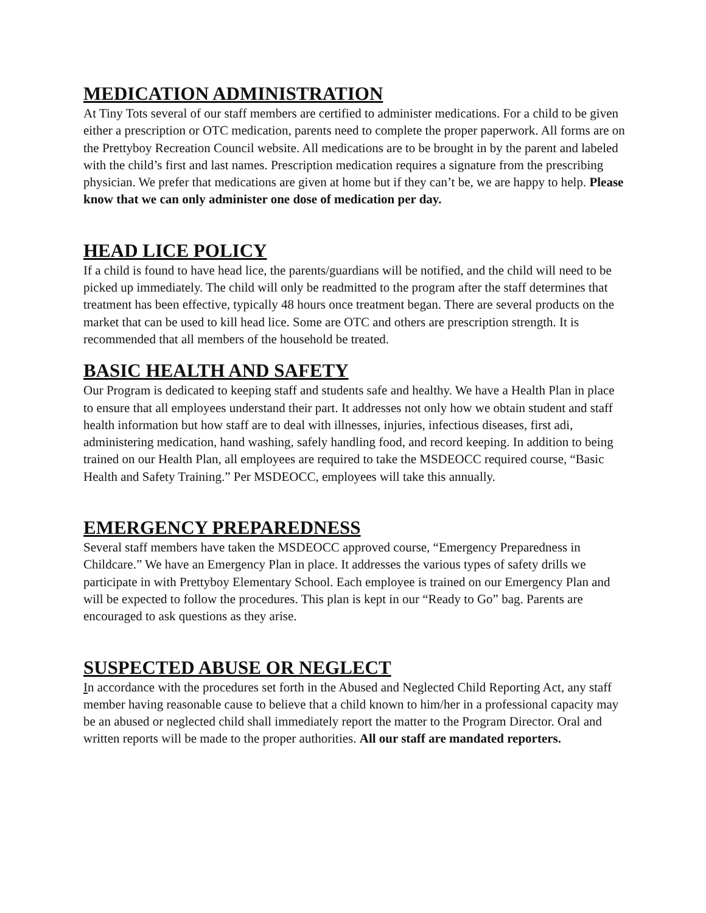MEDICATION ADMINISTRATION
At Tiny Tots several of our staff members are certified to administer medications. For a child to be given either a prescription or OTC medication, parents need to complete the proper paperwork. All forms are on the Prettyboy Recreation Council website. All medications are to be brought in by the parent and labeled with the child’s first and last names. Prescription medication requires a signature from the prescribing physician. We prefer that medications are given at home but if they can’t be, we are happy to help. Please know that we can only administer one dose of medication per day.
HEAD LICE POLICY
If a child is found to have head lice, the parents/guardians will be notified, and the child will need to be picked up immediately. The child will only be readmitted to the program after the staff determines that treatment has been effective, typically 48 hours once treatment began. There are several products on the market that can be used to kill head lice. Some are OTC and others are prescription strength. It is recommended that all members of the household be treated.
BASIC HEALTH AND SAFETY
Our Program is dedicated to keeping staff and students safe and healthy. We have a Health Plan in place to ensure that all employees understand their part. It addresses not only how we obtain student and staff health information but how staff are to deal with illnesses, injuries, infectious diseases, first adi, administering medication, hand washing, safely handling food, and record keeping. In addition to being trained on our Health Plan, all employees are required to take the MSDEOCC required course, “Basic Health and Safety Training.” Per MSDEOCC, employees will take this annually.
EMERGENCY PREPAREDNESS
Several staff members have taken the MSDEOCC approved course, “Emergency Preparedness in Childcare.” We have an Emergency Plan in place. It addresses the various types of safety drills we participate in with Prettyboy Elementary School. Each employee is trained on our Emergency Plan and will be expected to follow the procedures. This plan is kept in our “Ready to Go” bag. Parents are encouraged to ask questions as they arise.
SUSPECTED ABUSE OR NEGLECT
In accordance with the procedures set forth in the Abused and Neglected Child Reporting Act, any staff member having reasonable cause to believe that a child known to him/her in a professional capacity may be an abused or neglected child shall immediately report the matter to the Program Director. Oral and written reports will be made to the proper authorities. All our staff are mandated reporters.